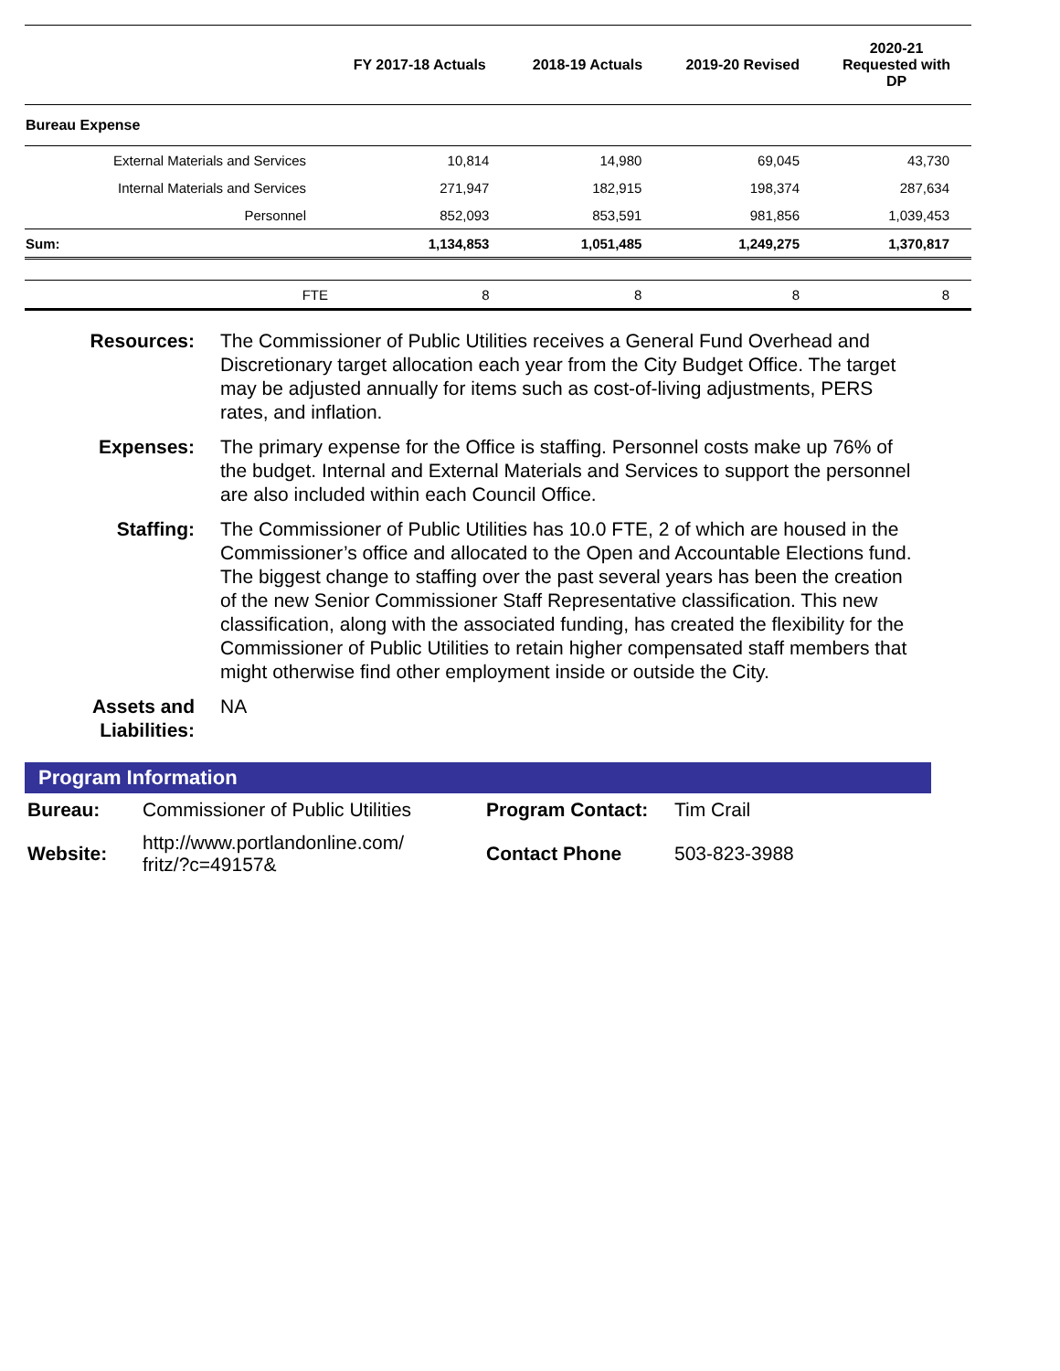| | FY 2017-18 Actuals | 2018-19 Actuals | 2019-20 Revised | 2020-21 Requested with DP |
| --- | --- | --- | --- | --- |
| Bureau Expense | | | | |
| External Materials and Services | 10,814 | 14,980 | 69,045 | 43,730 |
| Internal Materials and Services | 271,947 | 182,915 | 198,374 | 287,634 |
| Personnel | 852,093 | 853,591 | 981,856 | 1,039,453 |
| Sum: | 1,134,853 | 1,051,485 | 1,249,275 | 1,370,817 |
| FTE | 8 | 8 | 8 | 8 |
Resources: The Commissioner of Public Utilities receives a General Fund Overhead and Discretionary target allocation each year from the City Budget Office. The target may be adjusted annually for items such as cost-of-living adjustments, PERS rates, and inflation.
Expenses: The primary expense for the Office is staffing. Personnel costs make up 76% of the budget. Internal and External Materials and Services to support the personnel are also included within each Council Office.
Staffing: The Commissioner of Public Utilities has 10.0 FTE, 2 of which are housed in the Commissioner’s office and allocated to the Open and Accountable Elections fund. The biggest change to staffing over the past several years has been the creation of the new Senior Commissioner Staff Representative classification. This new classification, along with the associated funding, has created the flexibility for the Commissioner of Public Utilities to retain higher compensated staff members that might otherwise find other employment inside or outside the City.
Assets and Liabilities:
NA
Program Information
| Bureau: | Commissioner of Public Utilities | Program Contact: | Tim Crail |
| Website: | http://www.portlandonline.com/ fritz/?c=49157& | Contact Phone | 503-823-3988 |